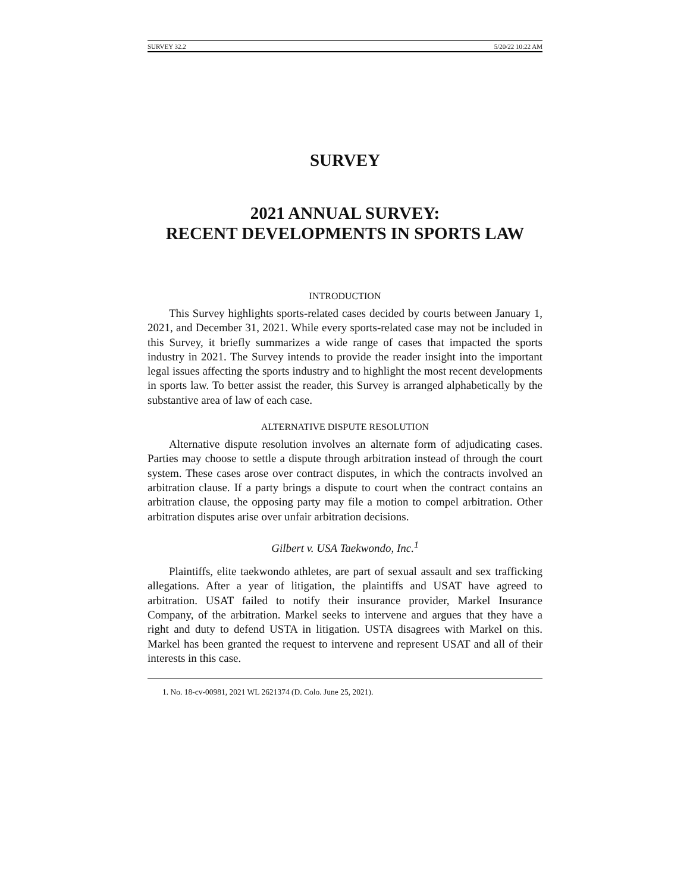SURVEY 32.2 5/20/22 10:22 AM
SURVEY
2021 ANNUAL SURVEY:
RECENT DEVELOPMENTS IN SPORTS LAW
INTRODUCTION
This Survey highlights sports-related cases decided by courts between January 1, 2021, and December 31, 2021. While every sports-related case may not be included in this Survey, it briefly summarizes a wide range of cases that impacted the sports industry in 2021. The Survey intends to provide the reader insight into the important legal issues affecting the sports industry and to highlight the most recent developments in sports law. To better assist the reader, this Survey is arranged alphabetically by the substantive area of law of each case.
ALTERNATIVE DISPUTE RESOLUTION
Alternative dispute resolution involves an alternate form of adjudicating cases. Parties may choose to settle a dispute through arbitration instead of through the court system. These cases arose over contract disputes, in which the contracts involved an arbitration clause. If a party brings a dispute to court when the contract contains an arbitration clause, the opposing party may file a motion to compel arbitration. Other arbitration disputes arise over unfair arbitration decisions.
Gilbert v. USA Taekwondo, Inc.<sup>1</sup>
Plaintiffs, elite taekwondo athletes, are part of sexual assault and sex trafficking allegations. After a year of litigation, the plaintiffs and USAT have agreed to arbitration. USAT failed to notify their insurance provider, Markel Insurance Company, of the arbitration. Markel seeks to intervene and argues that they have a right and duty to defend USTA in litigation. USTA disagrees with Markel on this. Markel has been granted the request to intervene and represent USAT and all of their interests in this case.
1. No. 18-cv-00981, 2021 WL 2621374 (D. Colo. June 25, 2021).